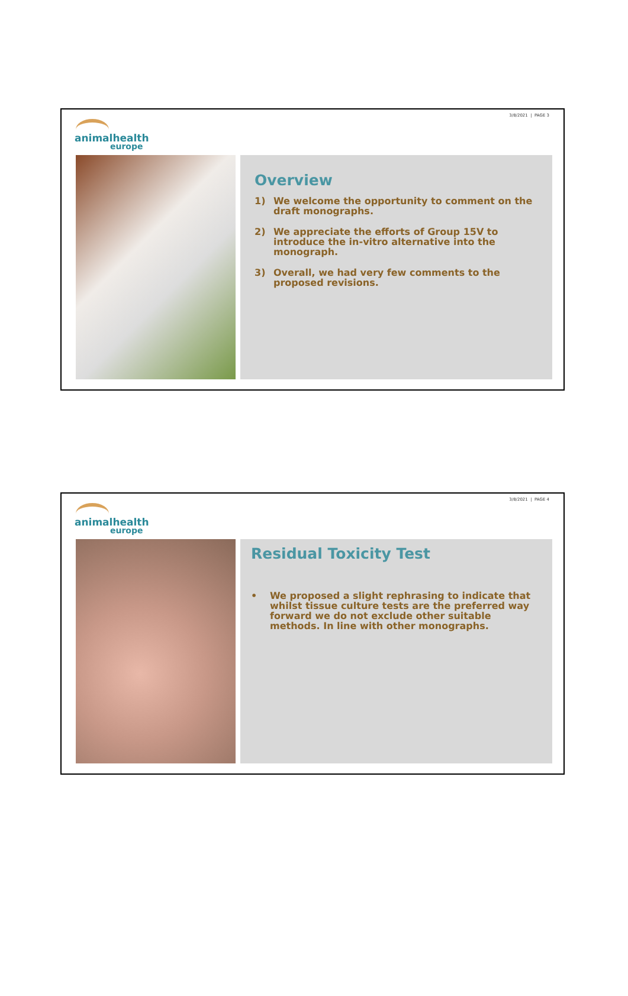3/8/2021 | PAGE 3
animalhealth
europe
Overview
1) We welcome the opportunity to comment on the draft monographs.
2) We appreciate the efforts of Group 15V to introduce the in-vitro alternative into the monograph.
3) Overall, we had very few comments to the proposed revisions.
3/8/2021 | PAGE 4
animalhealth
europe
Residual Toxicity Test
• We proposed a slight rephrasing to indicate that whilst tissue culture tests are the preferred way forward we do not exclude other suitable methods. In line with other monographs.